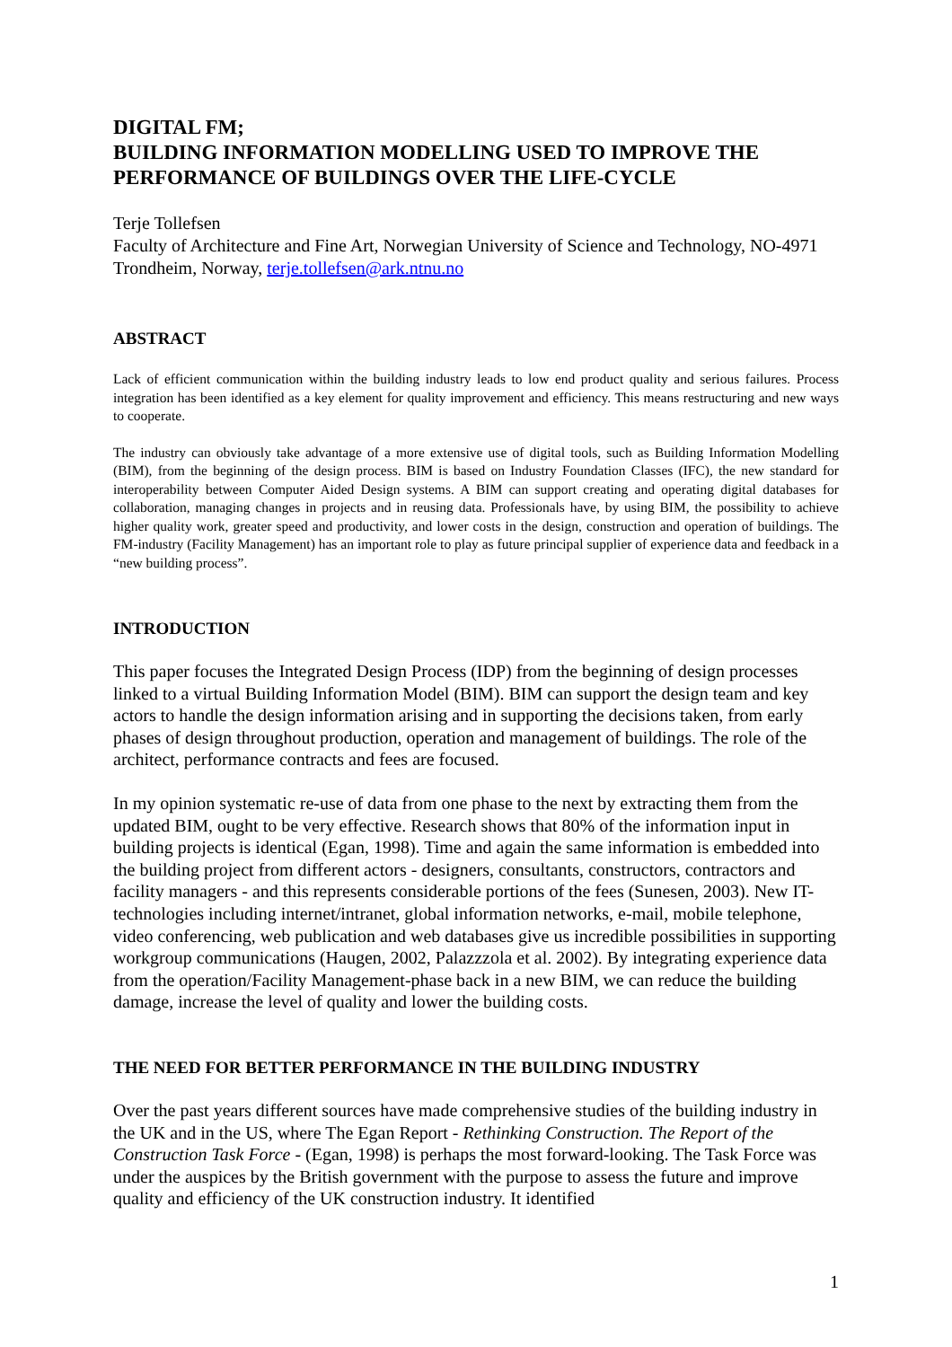DIGITAL FM;
BUILDING INFORMATION MODELLING USED TO IMPROVE THE PERFORMANCE OF BUILDINGS OVER THE LIFE-CYCLE
Terje Tollefsen
Faculty of Architecture and Fine Art, Norwegian University of Science and Technology, NO-4971 Trondheim, Norway, terje.tollefsen@ark.ntnu.no
ABSTRACT
Lack of efficient communication within the building industry leads to low end product quality and serious failures. Process integration has been identified as a key element for quality improvement and efficiency. This means restructuring and new ways to cooperate.
The industry can obviously take advantage of a more extensive use of digital tools, such as Building Information Modelling (BIM), from the beginning of the design process. BIM is based on Industry Foundation Classes (IFC), the new standard for interoperability between Computer Aided Design systems. A BIM can support creating and operating digital databases for collaboration, managing changes in projects and in reusing data. Professionals have, by using BIM, the possibility to achieve higher quality work, greater speed and productivity, and lower costs in the design, construction and operation of buildings. The FM-industry (Facility Management) has an important role to play as future principal supplier of experience data and feedback in a “new building process”.
INTRODUCTION
This paper focuses the Integrated Design Process (IDP) from the beginning of design processes linked to a virtual Building Information Model (BIM). BIM can support the design team and key actors to handle the design information arising and in supporting the decisions taken, from early phases of design throughout production, operation and management of buildings. The role of the architect, performance contracts and fees are focused.
In my opinion systematic re-use of data from one phase to the next by extracting them from the updated BIM, ought to be very effective. Research shows that 80% of the information input in building projects is identical (Egan, 1998). Time and again the same information is embedded into the building project from different actors - designers, consultants, constructors, contractors and facility managers - and this represents considerable portions of the fees (Sunesen, 2003). New IT-technologies including internet/intranet, global information networks, e-mail, mobile telephone, video conferencing, web publication and web databases give us incredible possibilities in supporting workgroup communications (Haugen, 2002, Palazzzola et al. 2002). By integrating experience data from the operation/Facility Management-phase back in a new BIM, we can reduce the building damage, increase the level of quality and lower the building costs.
THE NEED FOR BETTER PERFORMANCE IN THE BUILDING INDUSTRY
Over the past years different sources have made comprehensive studies of the building industry in the UK and in the US, where The Egan Report - Rethinking Construction. The Report of the Construction Task Force - (Egan, 1998) is perhaps the most forward-looking. The Task Force was under the auspices by the British government with the purpose to assess the future and improve quality and efficiency of the UK construction industry. It identified
1